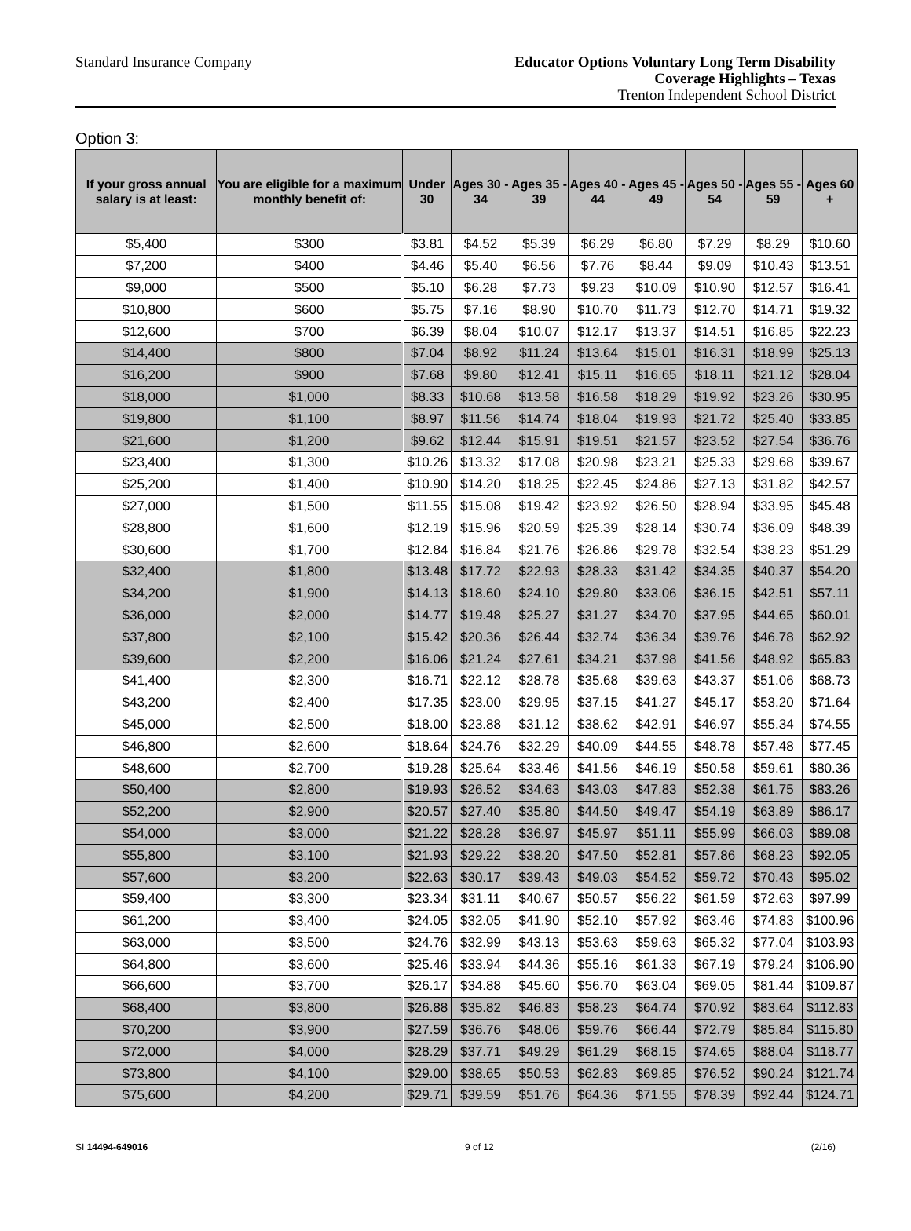Standard Insurance Company
Educator Options Voluntary Long Term Disability
Coverage Highlights – Texas
Trenton Independent School District
Option 3:
| If your gross annual salary is at least: | You are eligible for a maximum monthly benefit of: | Under 30 | Ages 30 - 34 | Ages 35 - 39 | Ages 40 - 44 | Ages 45 - 49 | Ages 50 - 54 | Ages 55 - 59 | Ages 60 + |
| --- | --- | --- | --- | --- | --- | --- | --- | --- | --- |
| $5,400 | $300 | $3.81 | $4.52 | $5.39 | $6.29 | $6.80 | $7.29 | $8.29 | $10.60 |
| $7,200 | $400 | $4.46 | $5.40 | $6.56 | $7.76 | $8.44 | $9.09 | $10.43 | $13.51 |
| $9,000 | $500 | $5.10 | $6.28 | $7.73 | $9.23 | $10.09 | $10.90 | $12.57 | $16.41 |
| $10,800 | $600 | $5.75 | $7.16 | $8.90 | $10.70 | $11.73 | $12.70 | $14.71 | $19.32 |
| $12,600 | $700 | $6.39 | $8.04 | $10.07 | $12.17 | $13.37 | $14.51 | $16.85 | $22.23 |
| $14,400 | $800 | $7.04 | $8.92 | $11.24 | $13.64 | $15.01 | $16.31 | $18.99 | $25.13 |
| $16,200 | $900 | $7.68 | $9.80 | $12.41 | $15.11 | $16.65 | $18.11 | $21.12 | $28.04 |
| $18,000 | $1,000 | $8.33 | $10.68 | $13.58 | $16.58 | $18.29 | $19.92 | $23.26 | $30.95 |
| $19,800 | $1,100 | $8.97 | $11.56 | $14.74 | $18.04 | $19.93 | $21.72 | $25.40 | $33.85 |
| $21,600 | $1,200 | $9.62 | $12.44 | $15.91 | $19.51 | $21.57 | $23.52 | $27.54 | $36.76 |
| $23,400 | $1,300 | $10.26 | $13.32 | $17.08 | $20.98 | $23.21 | $25.33 | $29.68 | $39.67 |
| $25,200 | $1,400 | $10.90 | $14.20 | $18.25 | $22.45 | $24.86 | $27.13 | $31.82 | $42.57 |
| $27,000 | $1,500 | $11.55 | $15.08 | $19.42 | $23.92 | $26.50 | $28.94 | $33.95 | $45.48 |
| $28,800 | $1,600 | $12.19 | $15.96 | $20.59 | $25.39 | $28.14 | $30.74 | $36.09 | $48.39 |
| $30,600 | $1,700 | $12.84 | $16.84 | $21.76 | $26.86 | $29.78 | $32.54 | $38.23 | $51.29 |
| $32,400 | $1,800 | $13.48 | $17.72 | $22.93 | $28.33 | $31.42 | $34.35 | $40.37 | $54.20 |
| $34,200 | $1,900 | $14.13 | $18.60 | $24.10 | $29.80 | $33.06 | $36.15 | $42.51 | $57.11 |
| $36,000 | $2,000 | $14.77 | $19.48 | $25.27 | $31.27 | $34.70 | $37.95 | $44.65 | $60.01 |
| $37,800 | $2,100 | $15.42 | $20.36 | $26.44 | $32.74 | $36.34 | $39.76 | $46.78 | $62.92 |
| $39,600 | $2,200 | $16.06 | $21.24 | $27.61 | $34.21 | $37.98 | $41.56 | $48.92 | $65.83 |
| $41,400 | $2,300 | $16.71 | $22.12 | $28.78 | $35.68 | $39.63 | $43.37 | $51.06 | $68.73 |
| $43,200 | $2,400 | $17.35 | $23.00 | $29.95 | $37.15 | $41.27 | $45.17 | $53.20 | $71.64 |
| $45,000 | $2,500 | $18.00 | $23.88 | $31.12 | $38.62 | $42.91 | $46.97 | $55.34 | $74.55 |
| $46,800 | $2,600 | $18.64 | $24.76 | $32.29 | $40.09 | $44.55 | $48.78 | $57.48 | $77.45 |
| $48,600 | $2,700 | $19.28 | $25.64 | $33.46 | $41.56 | $46.19 | $50.58 | $59.61 | $80.36 |
| $50,400 | $2,800 | $19.93 | $26.52 | $34.63 | $43.03 | $47.83 | $52.38 | $61.75 | $83.26 |
| $52,200 | $2,900 | $20.57 | $27.40 | $35.80 | $44.50 | $49.47 | $54.19 | $63.89 | $86.17 |
| $54,000 | $3,000 | $21.22 | $28.28 | $36.97 | $45.97 | $51.11 | $55.99 | $66.03 | $89.08 |
| $55,800 | $3,100 | $21.93 | $29.22 | $38.20 | $47.50 | $52.81 | $57.86 | $68.23 | $92.05 |
| $57,600 | $3,200 | $22.63 | $30.17 | $39.43 | $49.03 | $54.52 | $59.72 | $70.43 | $95.02 |
| $59,400 | $3,300 | $23.34 | $31.11 | $40.67 | $50.57 | $56.22 | $61.59 | $72.63 | $97.99 |
| $61,200 | $3,400 | $24.05 | $32.05 | $41.90 | $52.10 | $57.92 | $63.46 | $74.83 | $100.96 |
| $63,000 | $3,500 | $24.76 | $32.99 | $43.13 | $53.63 | $59.63 | $65.32 | $77.04 | $103.93 |
| $64,800 | $3,600 | $25.46 | $33.94 | $44.36 | $55.16 | $61.33 | $67.19 | $79.24 | $106.90 |
| $66,600 | $3,700 | $26.17 | $34.88 | $45.60 | $56.70 | $63.04 | $69.05 | $81.44 | $109.87 |
| $68,400 | $3,800 | $26.88 | $35.82 | $46.83 | $58.23 | $64.74 | $70.92 | $83.64 | $112.83 |
| $70,200 | $3,900 | $27.59 | $36.76 | $48.06 | $59.76 | $66.44 | $72.79 | $85.84 | $115.80 |
| $72,000 | $4,000 | $28.29 | $37.71 | $49.29 | $61.29 | $68.15 | $74.65 | $88.04 | $118.77 |
| $73,800 | $4,100 | $29.00 | $38.65 | $50.53 | $62.83 | $69.85 | $76.52 | $90.24 | $121.74 |
| $75,600 | $4,200 | $29.71 | $39.59 | $51.76 | $64.36 | $71.55 | $78.39 | $92.44 | $124.71 |
SI 14494-649016 9 of 12 (2/16)